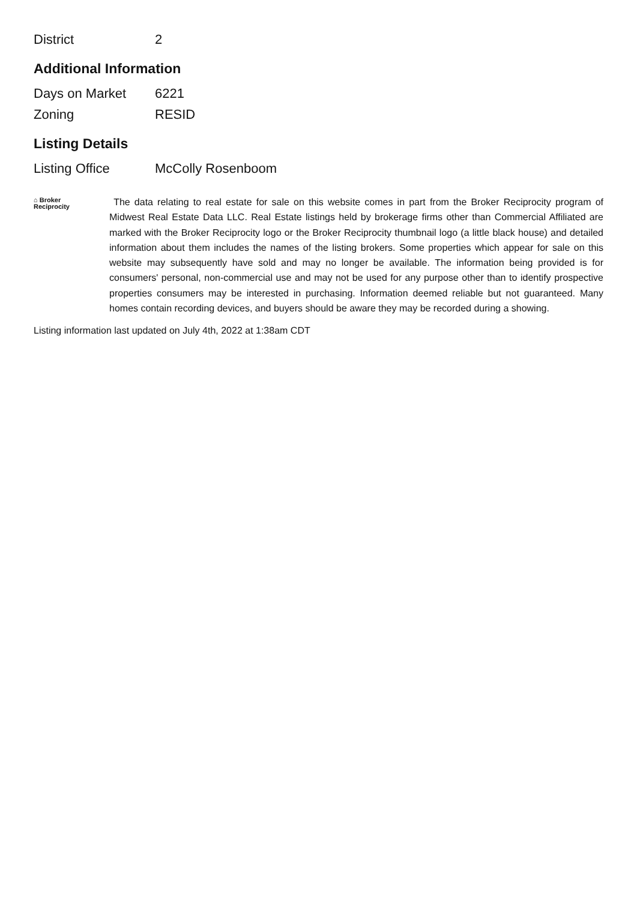| District | 2 |
Additional Information
| Days on Market | 6221 |
| Zoning | RESID |
Listing Details
| Listing Office | McColly Rosenboom |
⌂ Broker
Reciprocity
The data relating to real estate for sale on this website comes in part from the Broker Reciprocity program of Midwest Real Estate Data LLC. Real Estate listings held by brokerage firms other than Commercial Affiliated are marked with the Broker Reciprocity logo or the Broker Reciprocity thumbnail logo (a little black house) and detailed information about them includes the names of the listing brokers. Some properties which appear for sale on this website may subsequently have sold and may no longer be available. The information being provided is for consumers' personal, non-commercial use and may not be used for any purpose other than to identify prospective properties consumers may be interested in purchasing. Information deemed reliable but not guaranteed. Many homes contain recording devices, and buyers should be aware they may be recorded during a showing.
Listing information last updated on July 4th, 2022 at 1:38am CDT